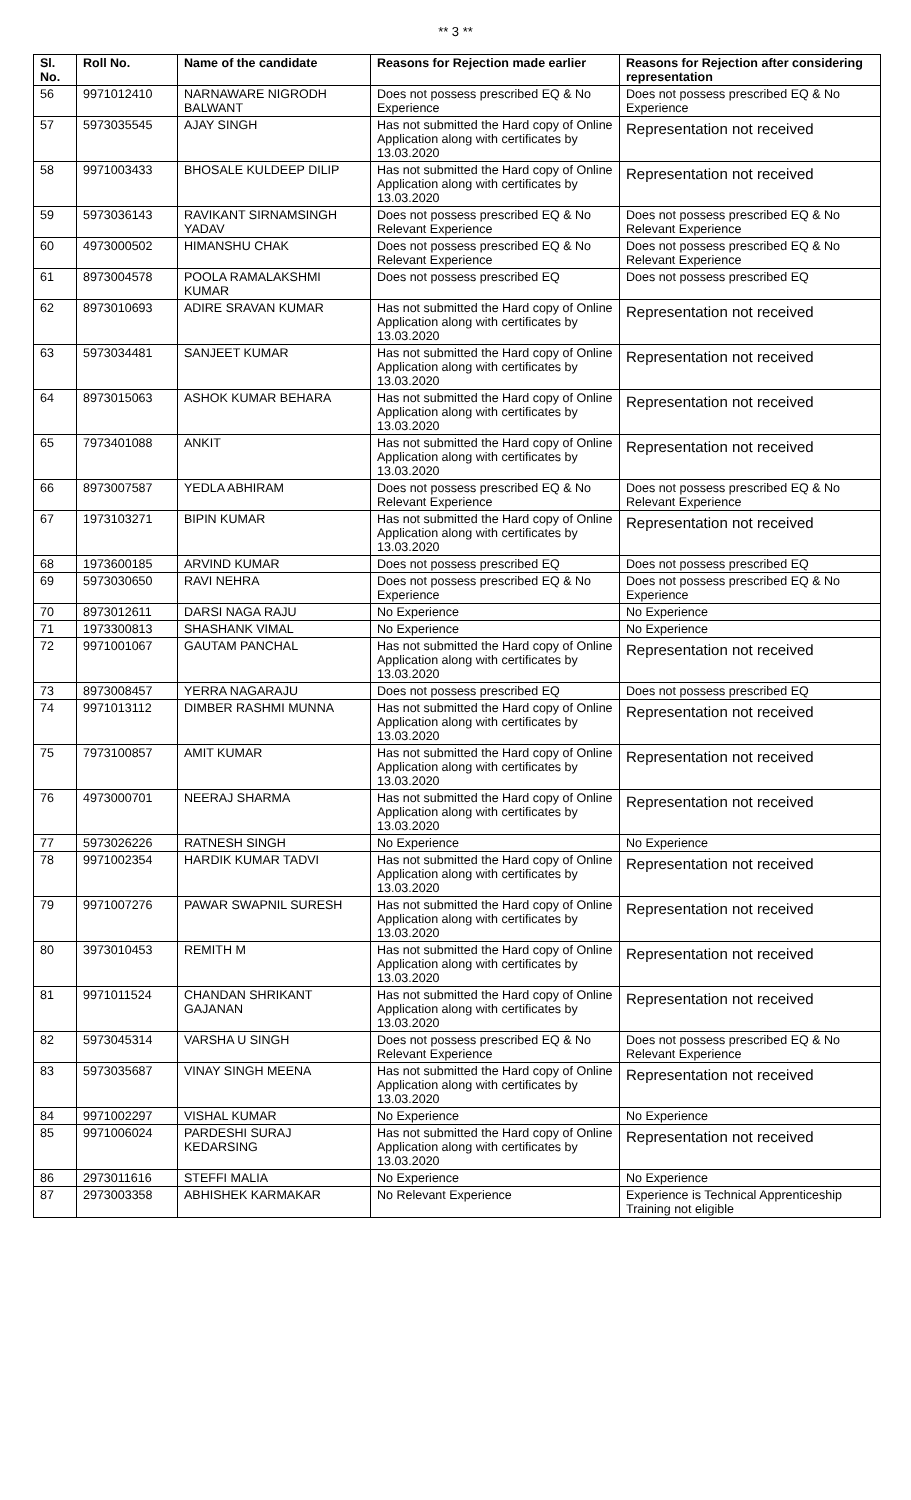** 3 **
| Sl. No. | Roll No. | Name of the candidate | Reasons for Rejection made earlier | Reasons for Rejection after considering representation |
| --- | --- | --- | --- | --- |
| 56 | 9971012410 | NARNAWARE NIGRODH BALWANT | Does not possess prescribed EQ & No Experience | Does not possess prescribed EQ & No Experience |
| 57 | 5973035545 | AJAY SINGH | Has not submitted the Hard copy of Online Application along with certificates by 13.03.2020 | Representation not received |
| 58 | 9971003433 | BHOSALE KULDEEP DILIP | Has not submitted the Hard copy of Online Application along with certificates by 13.03.2020 | Representation not received |
| 59 | 5973036143 | RAVIKANT SIRNAMSINGH YADAV | Does not possess prescribed EQ & No Relevant Experience | Does not possess prescribed EQ & No Relevant Experience |
| 60 | 4973000502 | HIMANSHU CHAK | Does not possess prescribed EQ & No Relevant Experience | Does not possess prescribed EQ & No Relevant Experience |
| 61 | 8973004578 | POOLA RAMALAKSHMI KUMAR | Does not possess prescribed EQ | Does not possess prescribed EQ |
| 62 | 8973010693 | ADIRE SRAVAN KUMAR | Has not submitted the Hard copy of Online Application along with certificates by 13.03.2020 | Representation not received |
| 63 | 5973034481 | SANJEET KUMAR | Has not submitted the Hard copy of Online Application along with certificates by 13.03.2020 | Representation not received |
| 64 | 8973015063 | ASHOK KUMAR BEHARA | Has not submitted the Hard copy of Online Application along with certificates by 13.03.2020 | Representation not received |
| 65 | 7973401088 | ANKIT | Has not submitted the Hard copy of Online Application along with certificates by 13.03.2020 | Representation not received |
| 66 | 8973007587 | YEDLA ABHIRAM | Does not possess prescribed EQ & No Relevant Experience | Does not possess prescribed EQ & No Relevant Experience |
| 67 | 1973103271 | BIPIN KUMAR | Has not submitted the Hard copy of Online Application along with certificates by 13.03.2020 | Representation not received |
| 68 | 1973600185 | ARVIND KUMAR | Does not possess prescribed EQ | Does not possess prescribed EQ |
| 69 | 5973030650 | RAVI NEHRA | Does not possess prescribed EQ & No Experience | Does not possess prescribed EQ & No Experience |
| 70 | 8973012611 | DARSI NAGA RAJU | No Experience | No Experience |
| 71 | 1973300813 | SHASHANK VIMAL | No Experience | No Experience |
| 72 | 9971001067 | GAUTAM PANCHAL | Has not submitted the Hard copy of Online Application along with certificates by 13.03.2020 | Representation not received |
| 73 | 8973008457 | YERRA NAGARAJU | Does not possess prescribed EQ | Does not possess prescribed EQ |
| 74 | 9971013112 | DIMBER RASHMI MUNNA | Has not submitted the Hard copy of Online Application along with certificates by 13.03.2020 | Representation not received |
| 75 | 7973100857 | AMIT KUMAR | Has not submitted the Hard copy of Online Application along with certificates by 13.03.2020 | Representation not received |
| 76 | 4973000701 | NEERAJ SHARMA | Has not submitted the Hard copy of Online Application along with certificates by 13.03.2020 | Representation not received |
| 77 | 5973026226 | RATNESH SINGH | No Experience | No Experience |
| 78 | 9971002354 | HARDIK KUMAR TADVI | Has not submitted the Hard copy of Online Application along with certificates by 13.03.2020 | Representation not received |
| 79 | 9971007276 | PAWAR SWAPNIL SURESH | Has not submitted the Hard copy of Online Application along with certificates by 13.03.2020 | Representation not received |
| 80 | 3973010453 | REMITH M | Has not submitted the Hard copy of Online Application along with certificates by 13.03.2020 | Representation not received |
| 81 | 9971011524 | CHANDAN SHRIKANT GAJANAN | Has not submitted the Hard copy of Online Application along with certificates by 13.03.2020 | Representation not received |
| 82 | 5973045314 | VARSHA U SINGH | Does not possess prescribed EQ & No Relevant Experience | Does not possess prescribed EQ & No Relevant Experience |
| 83 | 5973035687 | VINAY SINGH MEENA | Has not submitted the Hard copy of Online Application along with certificates by 13.03.2020 | Representation not received |
| 84 | 9971002297 | VISHAL KUMAR | No Experience | No Experience |
| 85 | 9971006024 | PARDESHI SURAJ KEDARSING | Has not submitted the Hard copy of Online Application along with certificates by 13.03.2020 | Representation not received |
| 86 | 2973011616 | STEFFI MALIA | No Experience | No Experience |
| 87 | 2973003358 | ABHISHEK KARMAKAR | No Relevant Experience | Experience is Technical Apprenticeship Training not eligible |